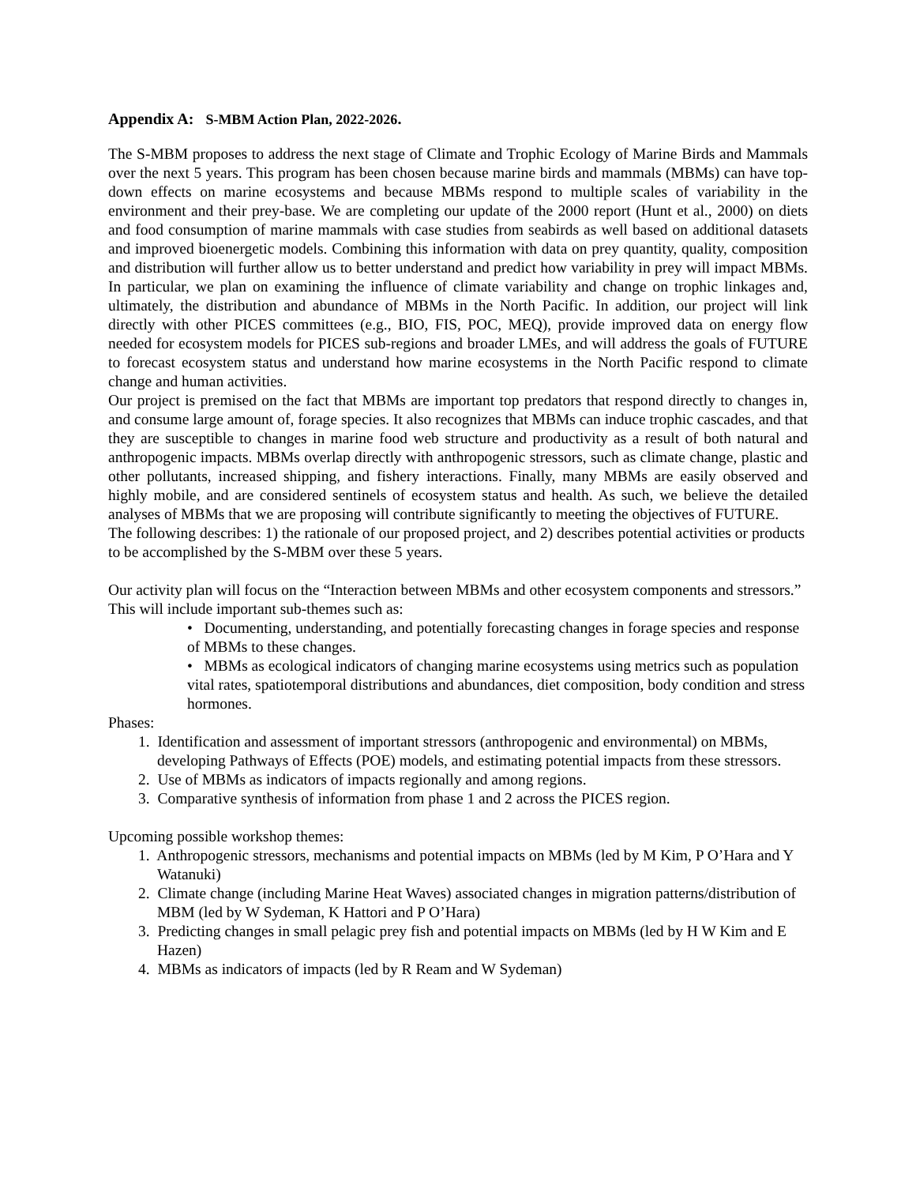Appendix A: S-MBM Action Plan, 2022-2026.
The S-MBM proposes to address the next stage of Climate and Trophic Ecology of Marine Birds and Mammals over the next 5 years. This program has been chosen because marine birds and mammals (MBMs) can have top-down effects on marine ecosystems and because MBMs respond to multiple scales of variability in the environment and their prey-base. We are completing our update of the 2000 report (Hunt et al., 2000) on diets and food consumption of marine mammals with case studies from seabirds as well based on additional datasets and improved bioenergetic models. Combining this information with data on prey quantity, quality, composition and distribution will further allow us to better understand and predict how variability in prey will impact MBMs. In particular, we plan on examining the influence of climate variability and change on trophic linkages and, ultimately, the distribution and abundance of MBMs in the North Pacific. In addition, our project will link directly with other PICES committees (e.g., BIO, FIS, POC, MEQ), provide improved data on energy flow needed for ecosystem models for PICES sub-regions and broader LMEs, and will address the goals of FUTURE to forecast ecosystem status and understand how marine ecosystems in the North Pacific respond to climate change and human activities.
Our project is premised on the fact that MBMs are important top predators that respond directly to changes in, and consume large amount of, forage species. It also recognizes that MBMs can induce trophic cascades, and that they are susceptible to changes in marine food web structure and productivity as a result of both natural and anthropogenic impacts. MBMs overlap directly with anthropogenic stressors, such as climate change, plastic and other pollutants, increased shipping, and fishery interactions. Finally, many MBMs are easily observed and highly mobile, and are considered sentinels of ecosystem status and health. As such, we believe the detailed analyses of MBMs that we are proposing will contribute significantly to meeting the objectives of FUTURE.
The following describes: 1) the rationale of our proposed project, and 2) describes potential activities or products to be accomplished by the S-MBM over these 5 years.
Our activity plan will focus on the “Interaction between MBMs and other ecosystem components and stressors.” This will include important sub-themes such as:
• Documenting, understanding, and potentially forecasting changes in forage species and response of MBMs to these changes.
• MBMs as ecological indicators of changing marine ecosystems using metrics such as population vital rates, spatiotemporal distributions and abundances, diet composition, body condition and stress hormones.
Phases:
1. Identification and assessment of important stressors (anthropogenic and environmental) on MBMs, developing Pathways of Effects (POE) models, and estimating potential impacts from these stressors.
2. Use of MBMs as indicators of impacts regionally and among regions.
3. Comparative synthesis of information from phase 1 and 2 across the PICES region.
Upcoming possible workshop themes:
1. Anthropogenic stressors, mechanisms and potential impacts on MBMs (led by M Kim, P O’Hara and Y Watanuki)
2. Climate change (including Marine Heat Waves) associated changes in migration patterns/distribution of MBM (led by W Sydeman, K Hattori and P O’Hara)
3. Predicting changes in small pelagic prey fish and potential impacts on MBMs (led by H W Kim and E Hazen)
4. MBMs as indicators of impacts (led by R Ream and W Sydeman)